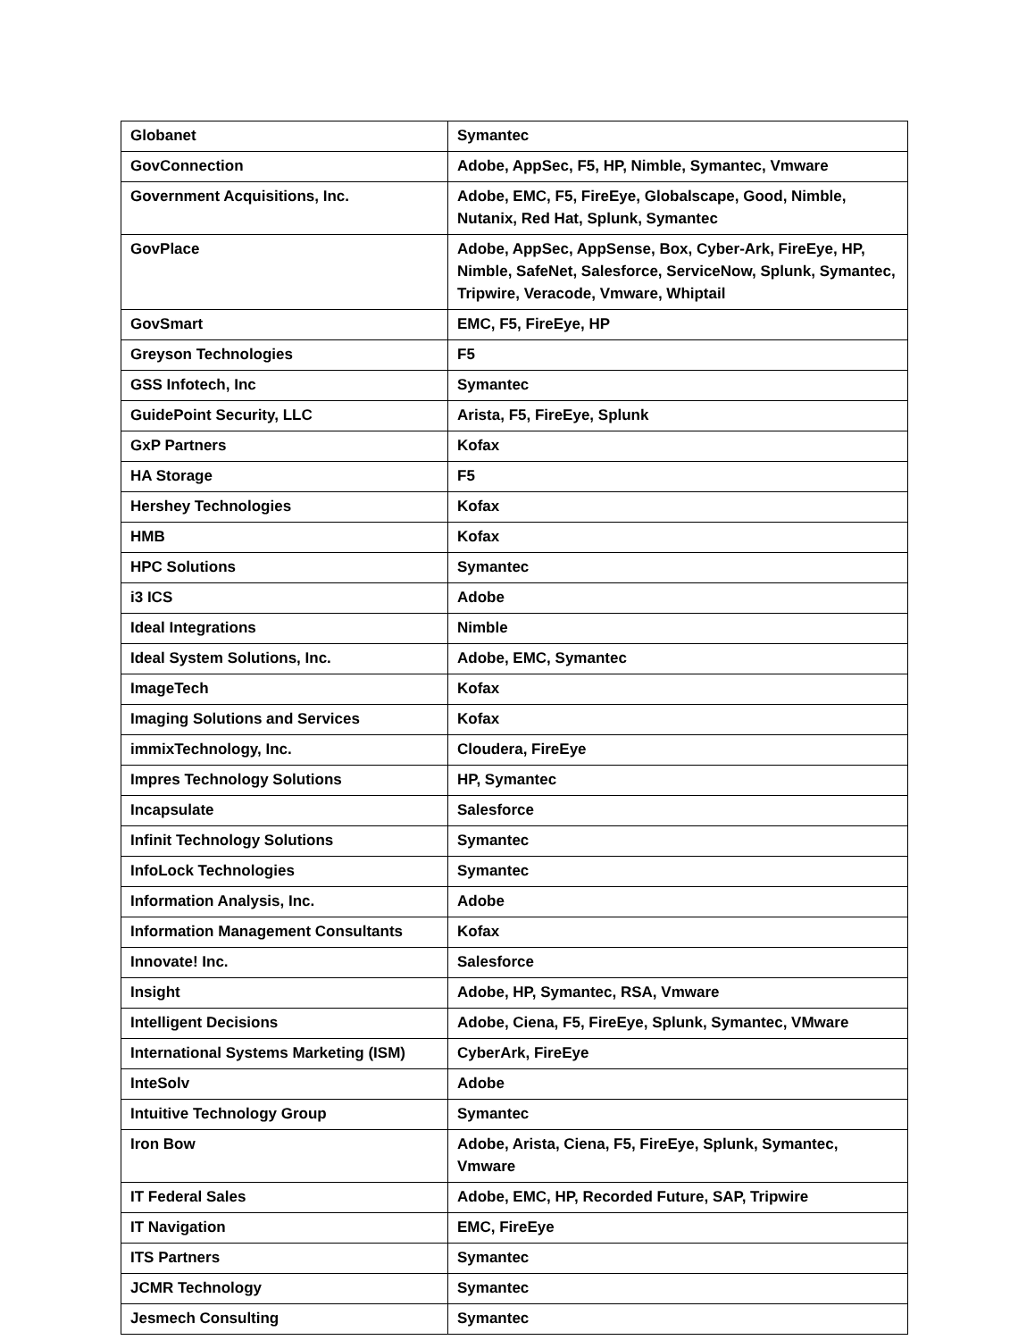| Globanet | Symantec |
| GovConnection | Adobe, AppSec, F5, HP, Nimble, Symantec, Vmware |
| Government Acquisitions, Inc. | Adobe, EMC, F5, FireEye, Globalscape, Good, Nimble, Nutanix, Red Hat, Splunk, Symantec |
| GovPlace | Adobe, AppSec, AppSense, Box, Cyber-Ark, FireEye, HP, Nimble, SafeNet, Salesforce, ServiceNow, Splunk, Symantec, Tripwire, Veracode, Vmware, Whiptail |
| GovSmart | EMC, F5, FireEye, HP |
| Greyson Technologies | F5 |
| GSS Infotech, Inc | Symantec |
| GuidePoint Security, LLC | Arista, F5, FireEye, Splunk |
| GxP Partners | Kofax |
| HA Storage | F5 |
| Hershey Technologies | Kofax |
| HMB | Kofax |
| HPC Solutions | Symantec |
| i3 ICS | Adobe |
| Ideal Integrations | Nimble |
| Ideal System Solutions, Inc. | Adobe, EMC, Symantec |
| ImageTech | Kofax |
| Imaging Solutions and Services | Kofax |
| immixTechnology, Inc. | Cloudera, FireEye |
| Impres Technology Solutions | HP, Symantec |
| Incapsulate | Salesforce |
| Infinit Technology Solutions | Symantec |
| InfoLock Technologies | Symantec |
| Information Analysis, Inc. | Adobe |
| Information Management Consultants | Kofax |
| Innovate! Inc. | Salesforce |
| Insight | Adobe, HP, Symantec, RSA, Vmware |
| Intelligent Decisions | Adobe, Ciena, F5, FireEye, Splunk, Symantec, VMware |
| International Systems Marketing (ISM) | CyberArk, FireEye |
| InteSolv | Adobe |
| Intuitive Technology Group | Symantec |
| Iron Bow | Adobe, Arista, Ciena, F5, FireEye, Splunk, Symantec, Vmware |
| IT Federal Sales | Adobe, EMC, HP, Recorded Future, SAP, Tripwire |
| IT Navigation | EMC, FireEye |
| ITS Partners | Symantec |
| JCMR Technology | Symantec |
| Jesmech Consulting | Symantec |